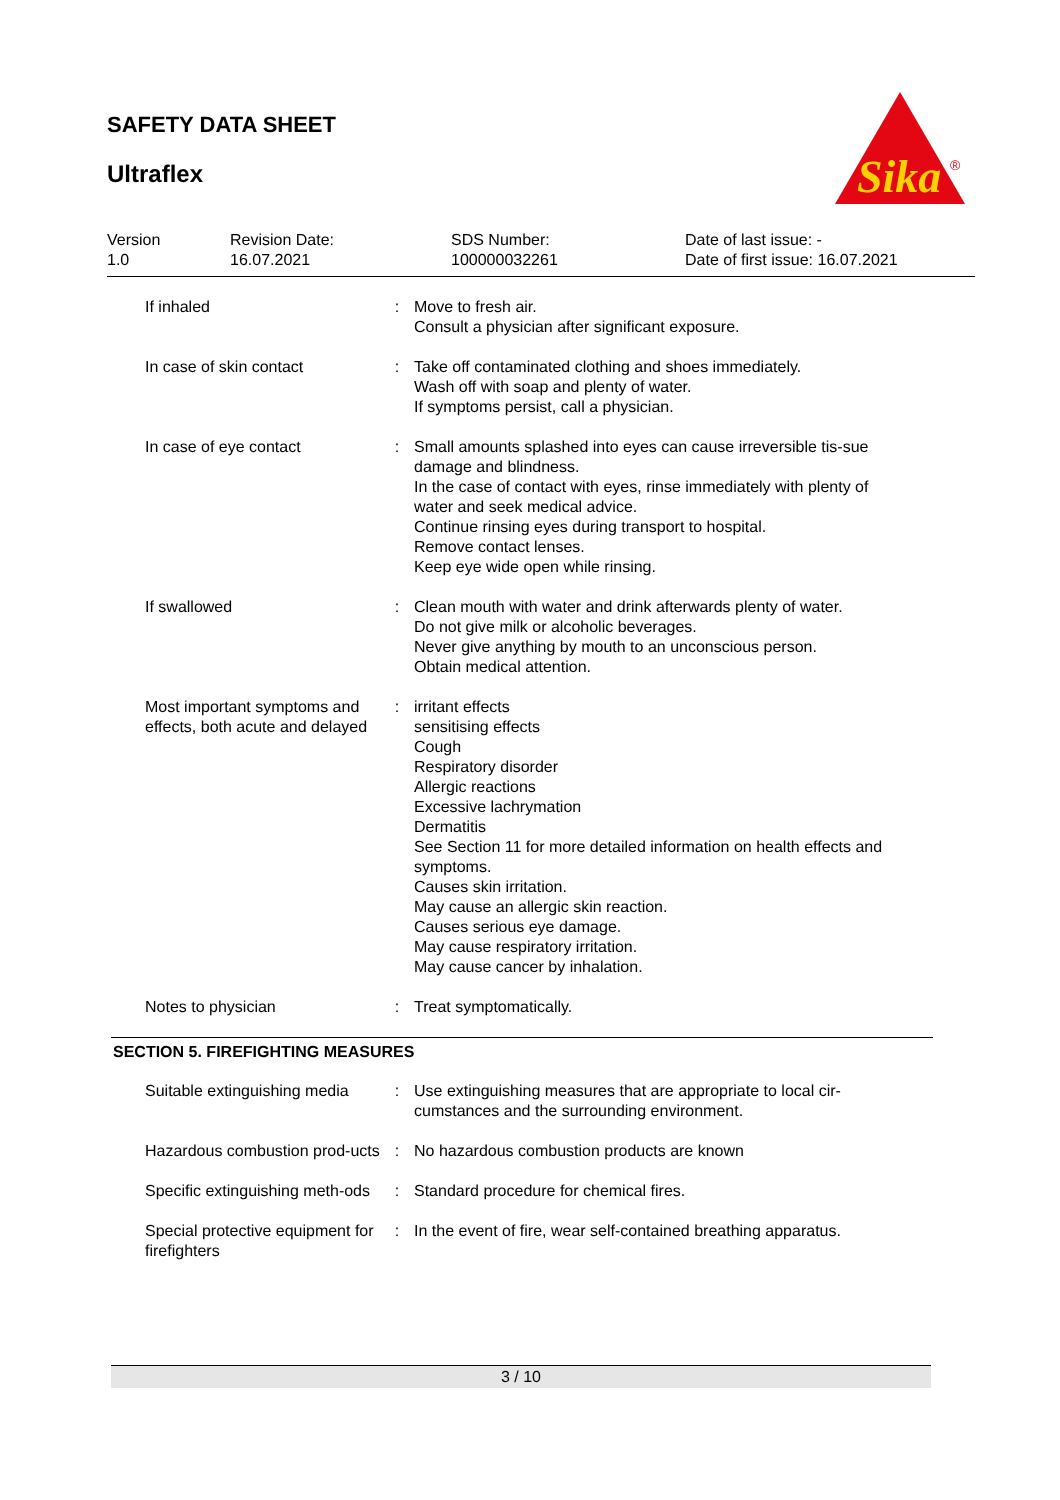SAFETY DATA SHEET
Ultraflex
Sika
®
Version
1.0
Revision Date:
16.07.2021
SDS Number:
100000032261
Date of last issue: -
Date of first issue: 16.07.2021
| If inhaled | : | Move to fresh air. Consult a physician after significant exposure. |
| In case of skin contact | : | Take off contaminated clothing and shoes immediately. Wash off with soap and plenty of water. If symptoms persist, call a physician. |
| In case of eye contact | : | Small amounts splashed into eyes can cause irreversible tis-sue damage and blindness. In the case of contact with eyes, rinse immediately with plenty of water and seek medical advice. Continue rinsing eyes during transport to hospital. Remove contact lenses. Keep eye wide open while rinsing. |
| If swallowed | : | Clean mouth with water and drink afterwards plenty of water. Do not give milk or alcoholic beverages. Never give anything by mouth to an unconscious person. Obtain medical attention. |
| Most important symptoms and effects, both acute and delayed | : | irritant effects sensitising effects Cough Respiratory disorder Allergic reactions Excessive lachrymation Dermatitis See Section 11 for more detailed information on health effects and symptoms. Causes skin irritation. May cause an allergic skin reaction. Causes serious eye damage. May cause respiratory irritation. May cause cancer by inhalation. |
| Notes to physician | : | Treat symptomatically. |
SECTION 5. FIREFIGHTING MEASURES
| Suitable extinguishing media | : | Use extinguishing measures that are appropriate to local cir-cumstances and the surrounding environment. |
| Hazardous combustion prod-ucts | : | No hazardous combustion products are known |
| Specific extinguishing meth-ods | : | Standard procedure for chemical fires. |
| Special protective equipment for firefighters | : | In the event of fire, wear self-contained breathing apparatus. |
3 / 10